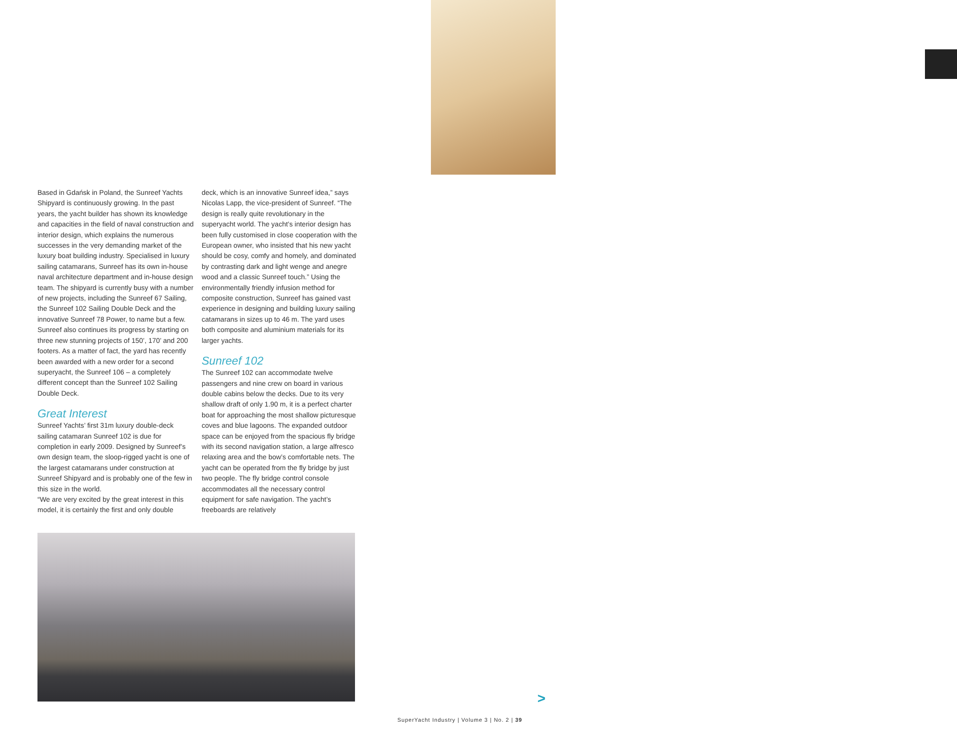Based in Gdańsk in Poland, the Sunreef Yachts Shipyard is continuously growing. In the past years, the yacht builder has shown its knowledge and capacities in the field of naval construction and interior design, which explains the numerous successes in the very demanding market of the luxury boat building industry. Specialised in luxury sailing catamarans, Sunreef has its own in-house naval architecture department and in-house design team. The shipyard is currently busy with a number of new projects, including the Sunreef 67 Sailing, the Sunreef 102 Sailing Double Deck and the innovative Sunreef 78 Power, to name but a few. Sunreef also continues its progress by starting on three new stunning projects of 150’, 170’ and 200 footers. As a matter of fact, the yard has recently been awarded with a new order for a second superyacht, the Sunreef 106 – a completely different concept than the Sunreef 102 Sailing Double Deck.
Great Interest
Sunreef Yachts’ first 31m luxury double-deck sailing catamaran Sunreef 102 is due for completion in early 2009. Designed by Sunreef’s own design team, the sloop-rigged yacht is one of the largest catamarans under construction at Sunreef Shipyard and is probably one of the few in this size in the world.
“We are very excited by the great interest in this model, it is certainly the first and only double
deck, which is an innovative Sunreef idea,” says Nicolas Lapp, the vice-president of Sunreef. “The design is really quite revolutionary in the superyacht world. The yacht’s interior design has been fully customised in close cooperation with the European owner, who insisted that his new yacht should be cosy, comfy and homely, and dominated by contrasting dark and light wenge and anegre wood and a classic Sunreef touch.” Using the environmentally friendly infusion method for composite construction, Sunreef has gained vast experience in designing and building luxury sailing catamarans in sizes up to 46 m. The yard uses both composite and aluminium materials for its larger yachts.
Sunreef 102
The Sunreef 102 can accommodate twelve passengers and nine crew on board in various double cabins below the decks. Due to its very shallow draft of only 1.90 m, it is a perfect charter boat for approaching the most shallow picturesque coves and blue lagoons. The expanded outdoor space can be enjoyed from the spacious fly bridge with its second navigation station, a large alfresco relaxing area and the bow’s comfortable nets. The yacht can be operated from the fly bridge by just two people. The fly bridge control console accommodates all the necessary control equipment for safe navigation. The yacht’s freeboards are relatively
>
SuperYacht Industry | Volume 3 | No. 2 | 39